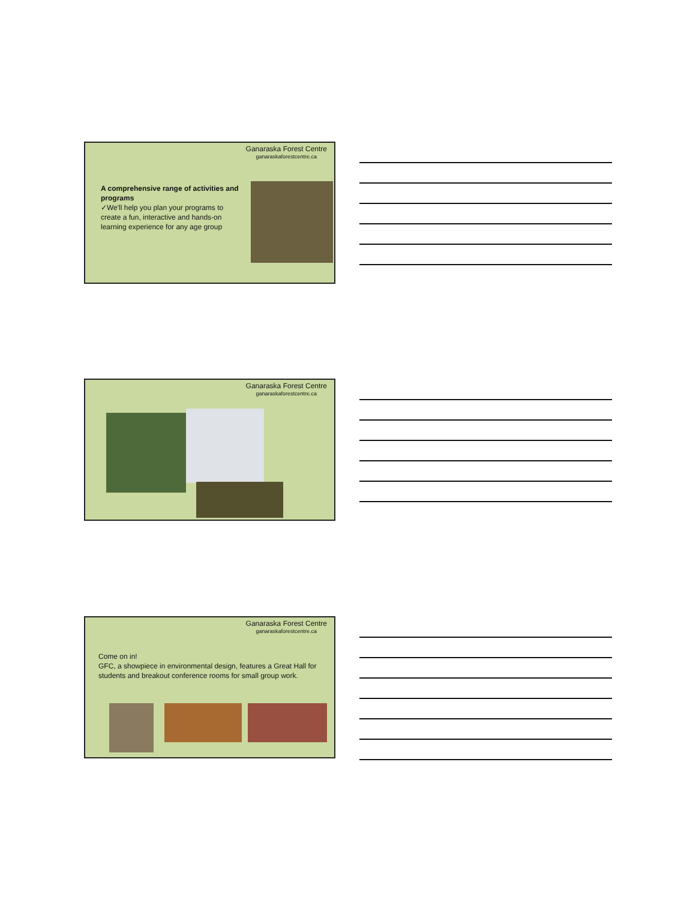Ganaraska Forest Centre
ganaraskaforestcentre.ca
A comprehensive range of activities and programs
✓We'll help you plan your programs to create a fun, interactive and hands-on learning experience for any age group
Ganaraska Forest Centre
ganaraskaforestcentre.ca
Ganaraska Forest Centre
ganaraskaforestcentre.ca
Come on in!
GFC, a showpiece in environmental design, features a Great Hall for students and breakout conference rooms for small group work.